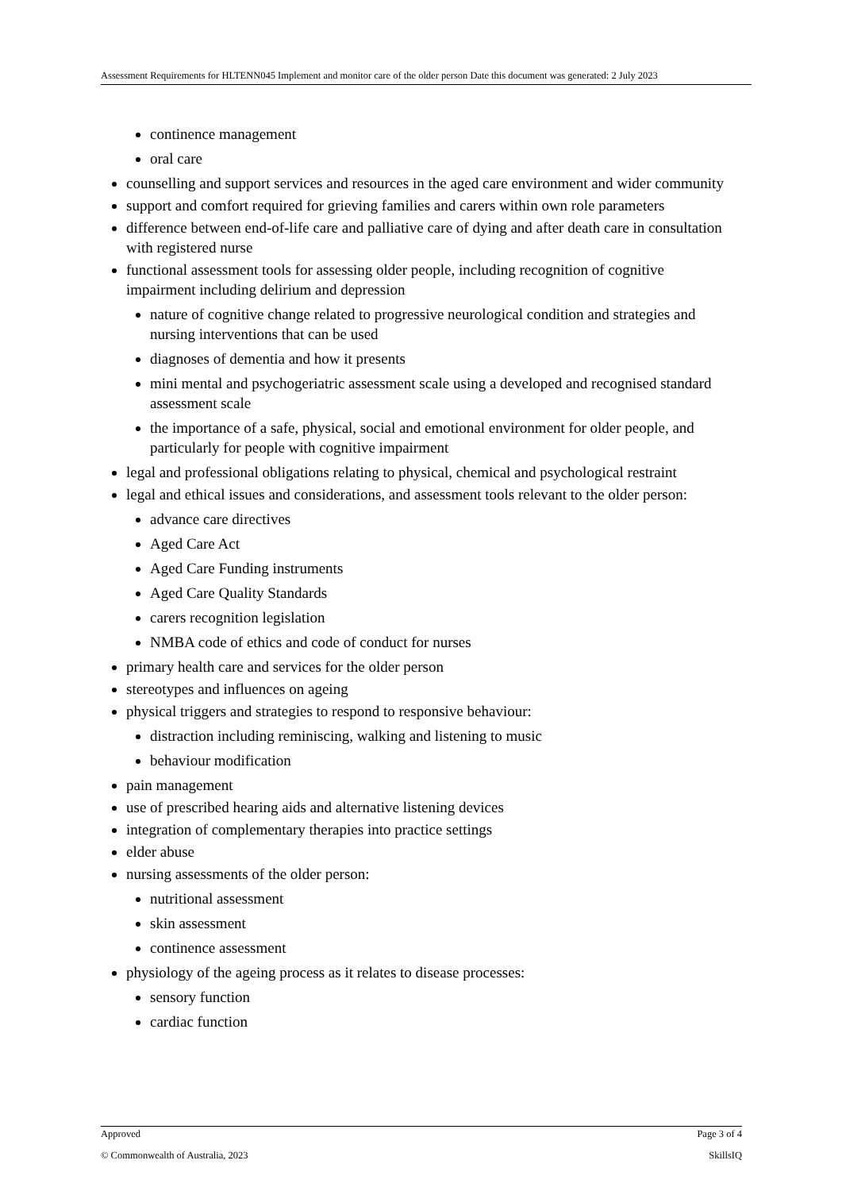Assessment Requirements for HLTENN045 Implement and monitor care of the older person Date this document was generated: 2 July 2023
continence management
oral care
counselling and support services and resources in the aged care environment and wider community
support and comfort required for grieving families and carers within own role parameters
difference between end-of-life care and palliative care of dying and after death care in consultation with registered nurse
functional assessment tools for assessing older people, including recognition of cognitive impairment including delirium and depression
nature of cognitive change related to progressive neurological condition and strategies and nursing interventions that can be used
diagnoses of dementia and how it presents
mini mental and psychogeriatric assessment scale using a developed and recognised standard assessment scale
the importance of a safe, physical, social and emotional environment for older people, and particularly for people with cognitive impairment
legal and professional obligations relating to physical, chemical and psychological restraint
legal and ethical issues and considerations, and assessment tools relevant to the older person:
advance care directives
Aged Care Act
Aged Care Funding instruments
Aged Care Quality Standards
carers recognition legislation
NMBA code of ethics and code of conduct for nurses
primary health care and services for the older person
stereotypes and influences on ageing
physical triggers and strategies to respond to responsive behaviour:
distraction including reminiscing, walking and listening to music
behaviour modification
pain management
use of prescribed hearing aids and alternative listening devices
integration of complementary therapies into practice settings
elder abuse
nursing assessments of the older person:
nutritional assessment
skin assessment
continence assessment
physiology of the ageing process as it relates to disease processes:
sensory function
cardiac function
Approved Page 3 of 4
© Commonwealth of Australia, 2023 SkillsIQ